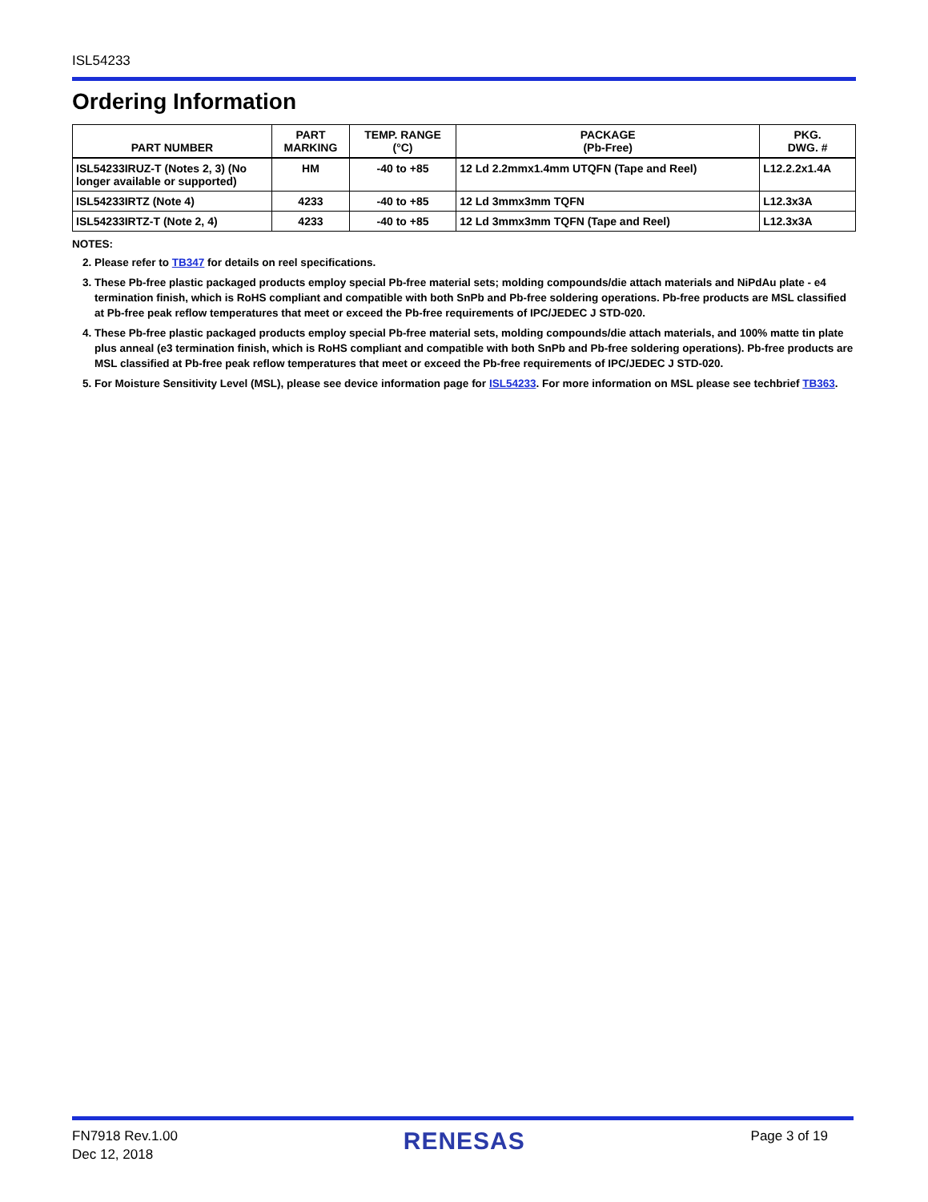ISL54233
Ordering Information
| PART NUMBER | PART MARKING | TEMP. RANGE (°C) | PACKAGE (Pb-Free) | PKG. DWG. # |
| --- | --- | --- | --- | --- |
| ISL54233IRUZ-T (Notes 2, 3) (No longer available or supported) | HM | -40 to +85 | 12 Ld 2.2mmx1.4mm UTQFN (Tape and Reel) | L12.2.2x1.4A |
| ISL54233IRTZ (Note 4) | 4233 | -40 to +85 | 12 Ld 3mmx3mm TQFN | L12.3x3A |
| ISL54233IRTZ-T (Note 2, 4) | 4233 | -40 to +85 | 12 Ld 3mmx3mm TQFN (Tape and Reel) | L12.3x3A |
NOTES:
2. Please refer to TB347 for details on reel specifications.
3. These Pb-free plastic packaged products employ special Pb-free material sets; molding compounds/die attach materials and NiPdAu plate - e4 termination finish, which is RoHS compliant and compatible with both SnPb and Pb-free soldering operations. Pb-free products are MSL classified at Pb-free peak reflow temperatures that meet or exceed the Pb-free requirements of IPC/JEDEC J STD-020.
4. These Pb-free plastic packaged products employ special Pb-free material sets, molding compounds/die attach materials, and 100% matte tin plate plus anneal (e3 termination finish, which is RoHS compliant and compatible with both SnPb and Pb-free soldering operations). Pb-free products are MSL classified at Pb-free peak reflow temperatures that meet or exceed the Pb-free requirements of IPC/JEDEC J STD-020.
5. For Moisture Sensitivity Level (MSL), please see device information page for ISL54233. For more information on MSL please see techbrief TB363.
FN7918 Rev.1.00
Dec 12, 2018
RENESAS
Page 3 of 19